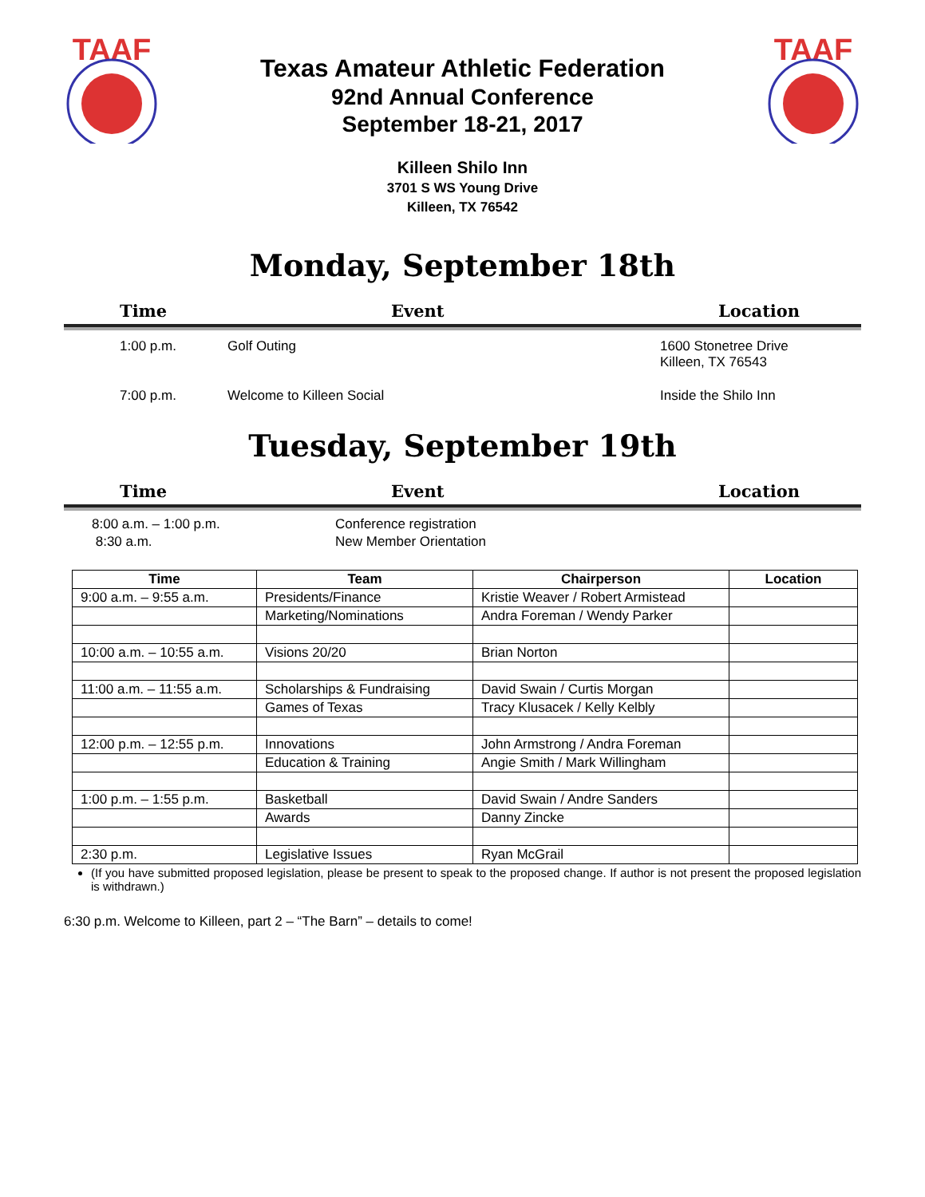TAAF
Texas Amateur Athletic Federation
92nd Annual Conference
September 18-21, 2017
TAAF
Killeen Shilo Inn
3701 S WS Young Drive
Killeen, TX 76542
Monday, September 18th
Time Event Location
1:00 p.m. Golf Outing 1600 Stonetree Drive
Killeen, TX 76543
7:00 p.m. Welcome to Killeen Social Inside the Shilo Inn
Tuesday, September 19th
Time Event Location
8:00 a.m. – 1:00 p.m.
8:30 a.m. Conference registration
New Member Orientation
| Time | Team | Chairperson | Location |
| --- | --- | --- | --- |
| 9:00 a.m. – 9:55 a.m. | Presidents/Finance | Kristie Weaver / Robert Armistead | |
| | Marketing/Nominations | Andra Foreman / Wendy Parker | |
| 10:00 a.m. – 10:55 a.m. | Visions 20/20 | Brian Norton | |
| 11:00 a.m. – 11:55 a.m. | Scholarships & Fundraising | David Swain / Curtis Morgan | |
| | Games of Texas | Tracy Klusacek / Kelly Kelbly | |
| 12:00 p.m. – 12:55 p.m. | Innovations | John Armstrong / Andra Foreman | |
| | Education & Training | Angie Smith / Mark Willingham | |
| 1:00 p.m. – 1:55 p.m. | Basketball | David Swain / Andre Sanders | |
| | Awards | Danny Zincke | |
| 2:30 p.m. | Legislative Issues | Ryan McGrail | |
(If you have submitted proposed legislation, please be present to speak to the proposed change. If author is not present the proposed legislation is withdrawn.)
6:30 p.m. Welcome to Killeen, part 2 – “The Barn” – details to come!